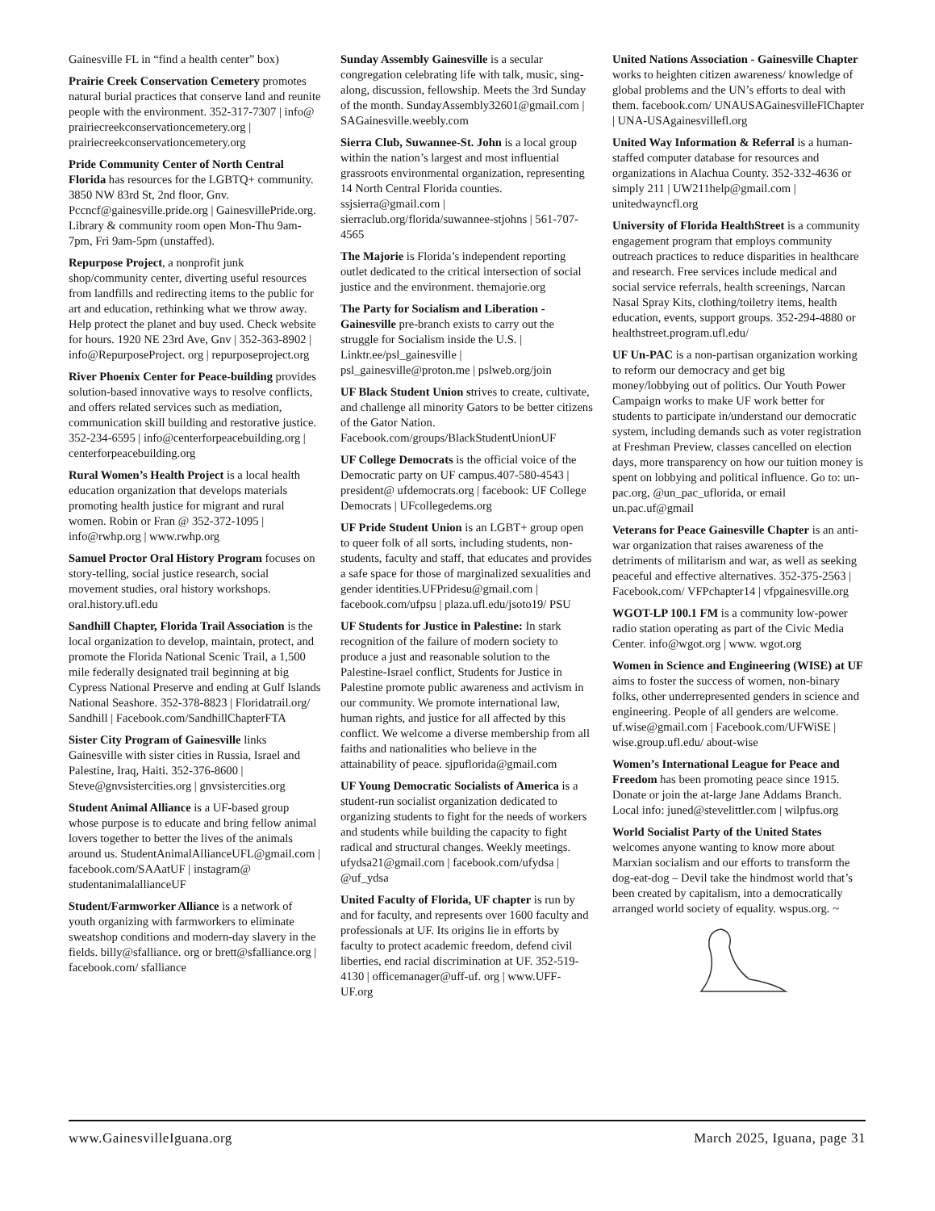Gainesville FL in “find a health center” box)
Prairie Creek Conservation Cemetery promotes natural burial practices that conserve land and reunite people with the environment. 352-317-7307 | info@ prairiecreekconservationcemetery.org | prairiecreekconservationcemetery.org
Pride Community Center of North Central Florida has resources for the LGBTQ+ community. 3850 NW 83rd St, 2nd floor, Gnv. Pccncf@gainesville.pride.org | GainesvillePride.org. Library & community room open Mon-Thu 9am-7pm, Fri 9am-5pm (unstaffed).
Repurpose Project, a nonprofit junk shop/community center, diverting useful resources from landfills and redirecting items to the public for art and education, rethinking what we throw away. Help protect the planet and buy used. Check website for hours. 1920 NE 23rd Ave, Gnv | 352-363-8902 | info@RepurposeProject. org | repurposeproject.org
River Phoenix Center for Peace-building provides solution-based innovative ways to resolve conflicts, and offers related services such as mediation, communication skill building and restorative justice. 352-234-6595 | info@centerforpeacebuilding.org | centerforpeacebuilding.org
Rural Women’s Health Project is a local health education organization that develops materials promoting health justice for migrant and rural women. Robin or Fran @ 352-372-1095 | info@rwhp.org | www.rwhp.org
Samuel Proctor Oral History Program focuses on story-telling, social justice research, social movement studies, oral history workshops. oral.history.ufl.edu
Sandhill Chapter, Florida Trail Association is the local organization to develop, maintain, protect, and promote the Florida National Scenic Trail, a 1,500 mile federally designated trail beginning at big Cypress National Preserve and ending at Gulf Islands National Seashore. 352-378-8823 | Floridatrail.org/ Sandhill | Facebook.com/SandhillChapterFTA
Sister City Program of Gainesville links Gainesville with sister cities in Russia, Israel and Palestine, Iraq, Haiti. 352-376-8600 | Steve@gnvsistercities.org | gnvsistercities.org
Student Animal Alliance is a UF-based group whose purpose is to educate and bring fellow animal lovers together to better the lives of the animals around us. StudentAnimalAllianceUFL@gmail.com | facebook.com/SAAatUF | instagram@ studentanimalallianceUF
Student/Farmworker Alliance is a network of youth organizing with farmworkers to eliminate sweatshop conditions and modern-day slavery in the fields. billy@sfalliance. org or brett@sfalliance.org | facebook.com/ sfalliance
Sunday Assembly Gainesville is a secular congregation celebrating life with talk, music, sing-along, discussion, fellowship. Meets the 3rd Sunday of the month. SundayAssembly32601@gmail.com | SAGainesville.weebly.com
Sierra Club, Suwannee-St. John is a local group within the nation’s largest and most influential grassroots environmental organization, representing 14 North Central Florida counties. ssjsierra@gmail.com | sierraclub.org/florida/suwannee-stjohns | 561-707-4565
The Majorie is Florida’s independent reporting outlet dedicated to the critical intersection of social justice and the environment. themajorie.org
The Party for Socialism and Liberation - Gainesville pre-branch exists to carry out the struggle for Socialism inside the U.S. | Linktr.ee/psl_gainesville | psl_gainesville@proton.me | pslweb.org/join
UF Black Student Union strives to create, cultivate, and challenge all minority Gators to be better citizens of the Gator Nation. Facebook.com/groups/BlackStudentUnionUF
UF College Democrats is the official voice of the Democratic party on UF campus.407-580-4543 | president@ ufdemocrats.org | facebook: UF College Democrats | UFcollegedems.org
UF Pride Student Union is an LGBT+ group open to queer folk of all sorts, including students, non-students, faculty and staff, that educates and provides a safe space for those of marginalized sexualities and gender identities.UFPridesu@gmail.com | facebook.com/ufpsu | plaza.ufl.edu/jsoto19/ PSU
UF Students for Justice in Palestine: In stark recognition of the failure of modern society to produce a just and reasonable solution to the Palestine-Israel conflict, Students for Justice in Palestine promote public awareness and activism in our community. We promote international law, human rights, and justice for all affected by this conflict. We welcome a diverse membership from all faiths and nationalities who believe in the attainability of peace. sjpuflorida@gmail.com
UF Young Democratic Socialists of America is a student-run socialist organization dedicated to organizing students to fight for the needs of workers and students while building the capacity to fight radical and structural changes. Weekly meetings. ufydsa21@gmail.com | facebook.com/ufydsa | @uf_ydsa
United Faculty of Florida, UF chapter is run by and for faculty, and represents over 1600 faculty and professionals at UF. Its origins lie in efforts by faculty to protect academic freedom, defend civil liberties, end racial discrimination at UF. 352-519-4130 | officemanager@uff-uf. org | www.UFF-UF.org
United Nations Association - Gainesville Chapter works to heighten citizen awareness/ knowledge of global problems and the UN’s efforts to deal with them. facebook.com/ UNAUSAGainesvilleFlChapter | UNA-USAgainesvillefl.org
United Way Information & Referral is a human-staffed computer database for resources and organizations in Alachua County. 352-332-4636 or simply 211 | UW211help@gmail.com | unitedwayncfl.org
University of Florida HealthStreet is a community engagement program that employs community outreach practices to reduce disparities in healthcare and research. Free services include medical and social service referrals, health screenings, Narcan Nasal Spray Kits, clothing/toiletry items, health education, events, support groups. 352-294-4880 or healthstreet.program.ufl.edu/
UF Un-PAC is a non-partisan organization working to reform our democracy and get big money/lobbying out of politics. Our Youth Power Campaign works to make UF work better for students to participate in/understand our democratic system, including demands such as voter registration at Freshman Preview, classes cancelled on election days, more transparency on how our tuition money is spent on lobbying and political influence. Go to: un-pac.org, @un_pac_uflorida, or email un.pac.uf@gmail
Veterans for Peace Gainesville Chapter is an anti-war organization that raises awareness of the detriments of militarism and war, as well as seeking peaceful and effective alternatives. 352-375-2563 | Facebook.com/ VFPchapter14 | vfpgainesville.org
WGOT-LP 100.1 FM is a community low-power radio station operating as part of the Civic Media Center. info@wgot.org | www. wgot.org
Women in Science and Engineering (WISE) at UF aims to foster the success of women, non-binary folks, other underrepresented genders in science and engineering. People of all genders are welcome. uf.wise@gmail.com | Facebook.com/UFWiSE | wise.group.ufl.edu/ about-wise
Women’s International League for Peace and Freedom has been promoting peace since 1915. Donate or join the at-large Jane Addams Branch. Local info: juned@stevelittler.com | wilpfus.org
World Socialist Party of the United States welcomes anyone wanting to know more about Marxian socialism and our efforts to transform the dog-eat-dog – Devil take the hindmost world that’s been created by capitalism, into a democratically arranged world society of equality. wspus.org. ~
www.GainesvilleIguana.org March 2025, Iguana, page 31